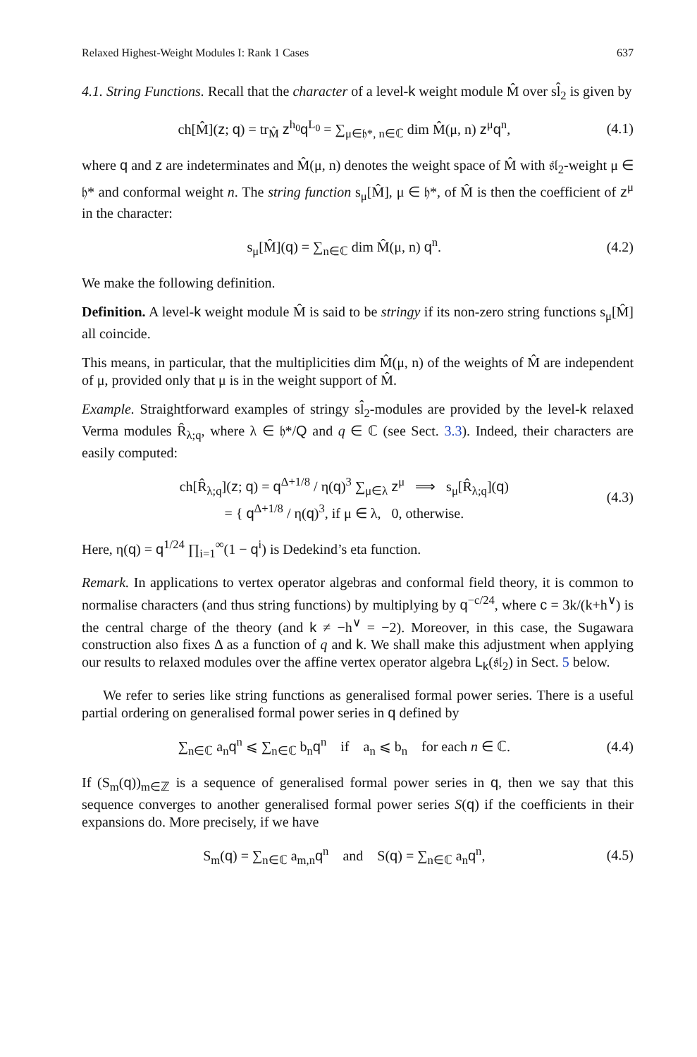Relaxed Highest-Weight Modules I: Rank 1 Cases 637
4.1. String Functions. Recall that the character of a level-k weight module M̂ over sl̂<sub>2</sub> is given by
ch[M̂](z; q) = tr<sub>M̂</sub> z<sup>h<sub>0</sub></sup>q<sup>L<sub>0</sub></sup> = ∑<sub>μ∈𝔥*, n∈ℂ</sub> dim M̂(μ, n) z<sup>μ</sup>q<sup>n</sup>, (4.1)
where q and z are indeterminates and M̂(μ, n) denotes the weight space of M̂ with 𝔰𝔩<sub>2</sub>-weight μ ∈ 𝔥* and conformal weight n. The string function s<sub>μ</sub>[M̂], μ ∈ 𝔥*, of M̂ is then the coefficient of z<sup>μ</sup> in the character:
s<sub>μ</sub>[M̂](q) = ∑<sub>n∈ℂ</sub> dim M̂(μ, n) q<sup>n</sup>. (4.2)
We make the following definition.
Definition. A level-k weight module M̂ is said to be stringy if its non-zero string functions s<sub>μ</sub>[M̂] all coincide.
This means, in particular, that the multiplicities dim M̂(μ, n) of the weights of M̂ are independent of μ, provided only that μ is in the weight support of M̂.
Example. Straightforward examples of stringy sl̂<sub>2</sub>-modules are provided by the level-k relaxed Verma modules R̂<sub>λ;q</sub>, where λ ∈ 𝔥*/Q and q ∈ ℂ (see Sect. 3.3). Indeed, their characters are easily computed:
ch[R̂<sub>λ;q</sub>](z; q) = q<sup>Δ+1/8</sup> / η(q)<sup>3</sup> ∑<sub>μ∈λ</sub> z<sup>μ</sup> ⟹ s<sub>μ</sub>[R̂<sub>λ;q</sub>](q)
= { q<sup>Δ+1/8</sup> / η(q)<sup>3</sup>, if μ ∈ λ, 0, otherwise. (4.3)
Here, η(q) = q<sup>1/24</sup> ∏<sub>i=1</sub><sup>∞</sup>(1 − q<sup>i</sup>) is Dedekind’s eta function.
Remark. In applications to vertex operator algebras and conformal field theory, it is common to normalise characters (and thus string functions) by multiplying by q<sup>−c/24</sup>, where c = 3k/(k+h<sup>∨</sup>) is the central charge of the theory (and k ≠ −h<sup>∨</sup> = −2). Moreover, in this case, the Sugawara construction also fixes Δ as a function of q and k. We shall make this adjustment when applying our results to relaxed modules over the affine vertex operator algebra L<sub>k</sub>(𝔰𝔩<sub>2</sub>) in Sect. 5 below.
We refer to series like string functions as generalised formal power series. There is a useful partial ordering on generalised formal power series in q defined by
∑<sub>n∈ℂ</sub> a<sub>n</sub>q<sup>n</sup> ⩽ ∑<sub>n∈ℂ</sub> b<sub>n</sub>q<sup>n</sup> if a<sub>n</sub> ⩽ b<sub>n</sub> for each n ∈ ℂ. (4.4)
If (S<sub>m</sub>(q))<sub>m∈ℤ</sub> is a sequence of generalised formal power series in q, then we say that this sequence converges to another generalised formal power series S(q) if the coefficients in their expansions do. More precisely, if we have
S<sub>m</sub>(q) = ∑<sub>n∈ℂ</sub> a<sub>m,n</sub>q<sup>n</sup> and S(q) = ∑<sub>n∈ℂ</sub> a<sub>n</sub>q<sup>n</sup>, (4.5)